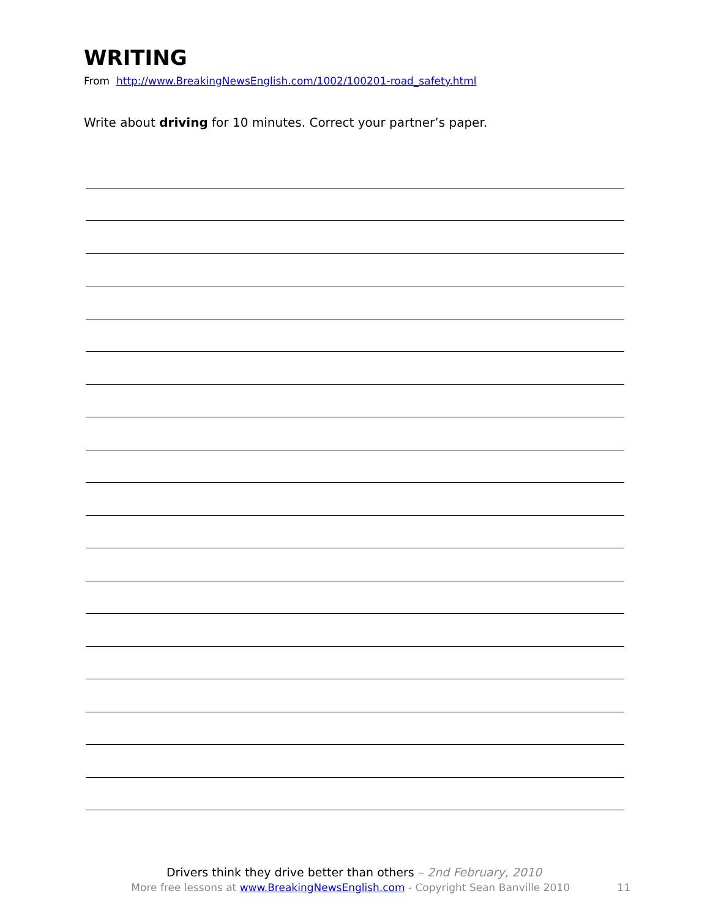WRITING
From http://www.BreakingNewsEnglish.com/1002/100201-road_safety.html
Write about driving for 10 minutes. Correct your partner’s paper.
Drivers think they drive better than others – 2nd February, 2010
More free lessons at www.BreakingNewsEnglish.com - Copyright Sean Banville 2010 11